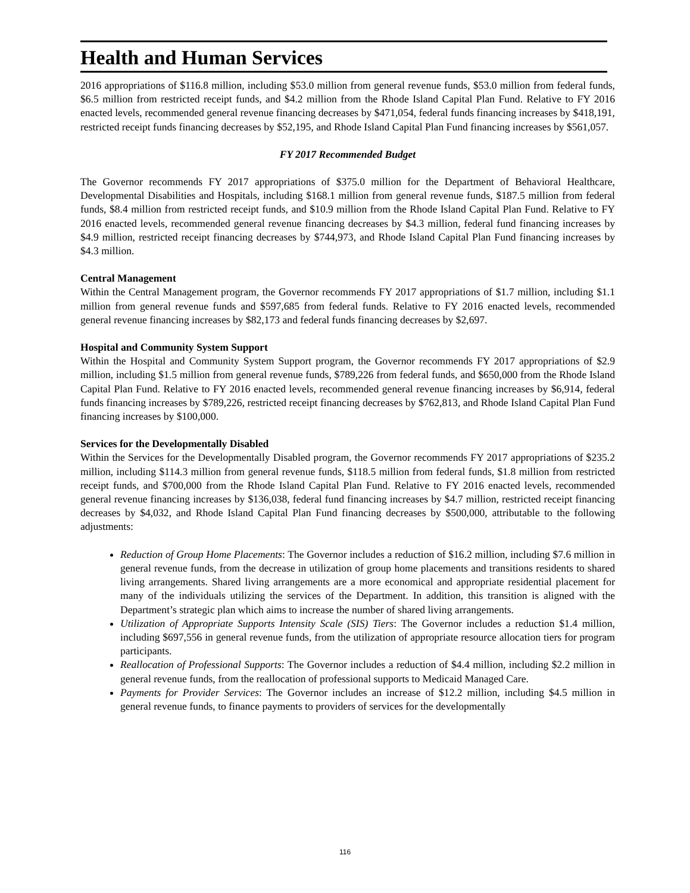Health and Human Services
2016 appropriations of $116.8 million, including $53.0 million from general revenue funds, $53.0 million from federal funds, $6.5 million from restricted receipt funds, and $4.2 million from the Rhode Island Capital Plan Fund. Relative to FY 2016 enacted levels, recommended general revenue financing decreases by $471,054, federal funds financing increases by $418,191, restricted receipt funds financing decreases by $52,195, and Rhode Island Capital Plan Fund financing increases by $561,057.
FY 2017 Recommended Budget
The Governor recommends FY 2017 appropriations of $375.0 million for the Department of Behavioral Healthcare, Developmental Disabilities and Hospitals, including $168.1 million from general revenue funds, $187.5 million from federal funds, $8.4 million from restricted receipt funds, and $10.9 million from the Rhode Island Capital Plan Fund. Relative to FY 2016 enacted levels, recommended general revenue financing decreases by $4.3 million, federal fund financing increases by $4.9 million, restricted receipt financing decreases by $744,973, and Rhode Island Capital Plan Fund financing increases by $4.3 million.
Central Management
Within the Central Management program, the Governor recommends FY 2017 appropriations of $1.7 million, including $1.1 million from general revenue funds and $597,685 from federal funds. Relative to FY 2016 enacted levels, recommended general revenue financing increases by $82,173 and federal funds financing decreases by $2,697.
Hospital and Community System Support
Within the Hospital and Community System Support program, the Governor recommends FY 2017 appropriations of $2.9 million, including $1.5 million from general revenue funds, $789,226 from federal funds, and $650,000 from the Rhode Island Capital Plan Fund. Relative to FY 2016 enacted levels, recommended general revenue financing increases by $6,914, federal funds financing increases by $789,226, restricted receipt financing decreases by $762,813, and Rhode Island Capital Plan Fund financing increases by $100,000.
Services for the Developmentally Disabled
Within the Services for the Developmentally Disabled program, the Governor recommends FY 2017 appropriations of $235.2 million, including $114.3 million from general revenue funds, $118.5 million from federal funds, $1.8 million from restricted receipt funds, and $700,000 from the Rhode Island Capital Plan Fund. Relative to FY 2016 enacted levels, recommended general revenue financing increases by $136,038, federal fund financing increases by $4.7 million, restricted receipt financing decreases by $4,032, and Rhode Island Capital Plan Fund financing decreases by $500,000, attributable to the following adjustments:
Reduction of Group Home Placements: The Governor includes a reduction of $16.2 million, including $7.6 million in general revenue funds, from the decrease in utilization of group home placements and transitions residents to shared living arrangements. Shared living arrangements are a more economical and appropriate residential placement for many of the individuals utilizing the services of the Department. In addition, this transition is aligned with the Department’s strategic plan which aims to increase the number of shared living arrangements.
Utilization of Appropriate Supports Intensity Scale (SIS) Tiers: The Governor includes a reduction $1.4 million, including $697,556 in general revenue funds, from the utilization of appropriate resource allocation tiers for program participants.
Reallocation of Professional Supports: The Governor includes a reduction of $4.4 million, including $2.2 million in general revenue funds, from the reallocation of professional supports to Medicaid Managed Care.
Payments for Provider Services: The Governor includes an increase of $12.2 million, including $4.5 million in general revenue funds, to finance payments to providers of services for the developmentally
116